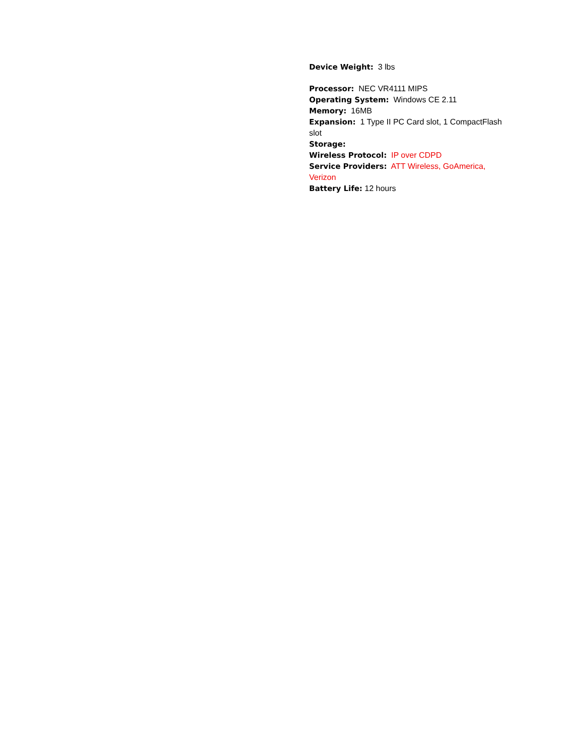Device Weight: 3 lbs
Processor: NEC VR4111 MIPS
Operating System: Windows CE 2.11
Memory: 16MB
Expansion: 1 Type II PC Card slot, 1 CompactFlash slot
Storage:
Wireless Protocol: IP over CDPD
Service Providers: ATT Wireless, GoAmerica, Verizon
Battery Life: 12 hours